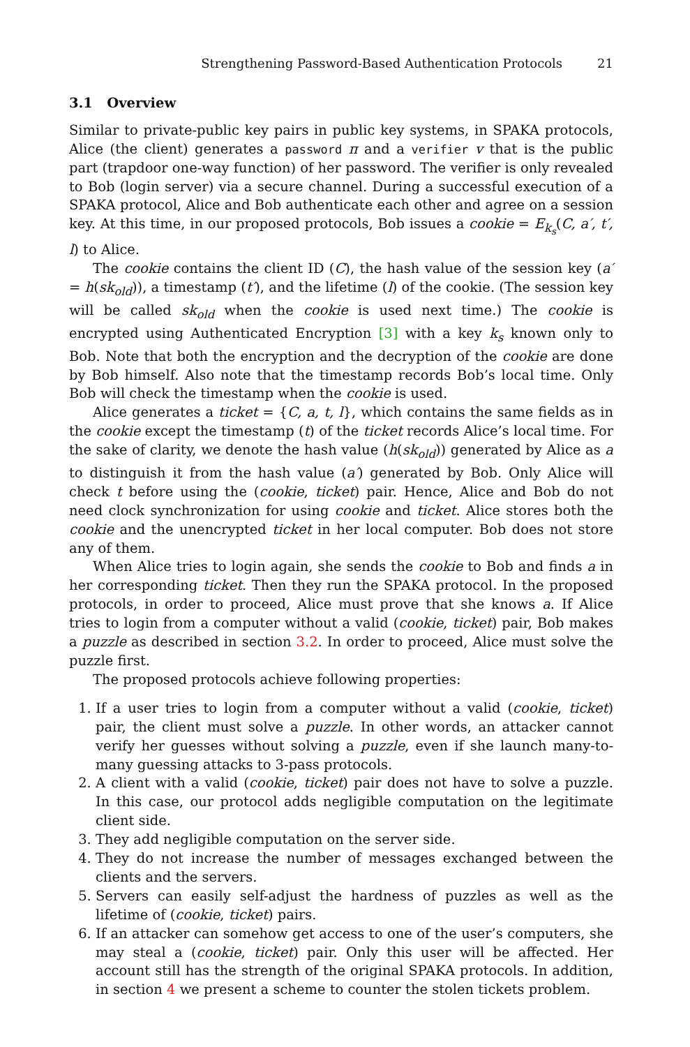Strengthening Password-Based Authentication Protocols 21
3.1 Overview
Similar to private-public key pairs in public key systems, in SPAKA protocols, Alice (the client) generates a password π and a verifier v that is the public part (trapdoor one-way function) of her password. The verifier is only revealed to Bob (login server) via a secure channel. During a successful execution of a SPAKA protocol, Alice and Bob authenticate each other and agree on a session key. At this time, in our proposed protocols, Bob issues a cookie = E<sub>k<sub>s</sub></sub>(C, a′, t′, l) to Alice.
The cookie contains the client ID (C), the hash value of the session key (a′ = h(sk<sub>old</sub>)), a timestamp (t′), and the lifetime (l) of the cookie. (The session key will be called sk<sub>old</sub> when the cookie is used next time.) The cookie is encrypted using Authenticated Encryption [3] with a key k<sub>s</sub> known only to Bob. Note that both the encryption and the decryption of the cookie are done by Bob himself. Also note that the timestamp records Bob’s local time. Only Bob will check the timestamp when the cookie is used.
Alice generates a ticket = {C, a, t, l}, which contains the same fields as in the cookie except the timestamp (t) of the ticket records Alice’s local time. For the sake of clarity, we denote the hash value (h(sk<sub>old</sub>)) generated by Alice as a to distinguish it from the hash value (a′) generated by Bob. Only Alice will check t before using the (cookie, ticket) pair. Hence, Alice and Bob do not need clock synchronization for using cookie and ticket. Alice stores both the cookie and the unencrypted ticket in her local computer. Bob does not store any of them.
When Alice tries to login again, she sends the cookie to Bob and finds a in her corresponding ticket. Then they run the SPAKA protocol. In the proposed protocols, in order to proceed, Alice must prove that she knows a. If Alice tries to login from a computer without a valid (cookie, ticket) pair, Bob makes a puzzle as described in section 3.2. In order to proceed, Alice must solve the puzzle first.
The proposed protocols achieve following properties:
1. If a user tries to login from a computer without a valid (cookie, ticket) pair, the client must solve a puzzle. In other words, an attacker cannot verify her guesses without solving a puzzle, even if she launch many-to-many guessing attacks to 3-pass protocols.
2. A client with a valid (cookie, ticket) pair does not have to solve a puzzle. In this case, our protocol adds negligible computation on the legitimate client side.
3. They add negligible computation on the server side.
4. They do not increase the number of messages exchanged between the clients and the servers.
5. Servers can easily self-adjust the hardness of puzzles as well as the lifetime of (cookie, ticket) pairs.
6. If an attacker can somehow get access to one of the user’s computers, she may steal a (cookie, ticket) pair. Only this user will be affected. Her account still has the strength of the original SPAKA protocols. In addition, in section 4 we present a scheme to counter the stolen tickets problem.